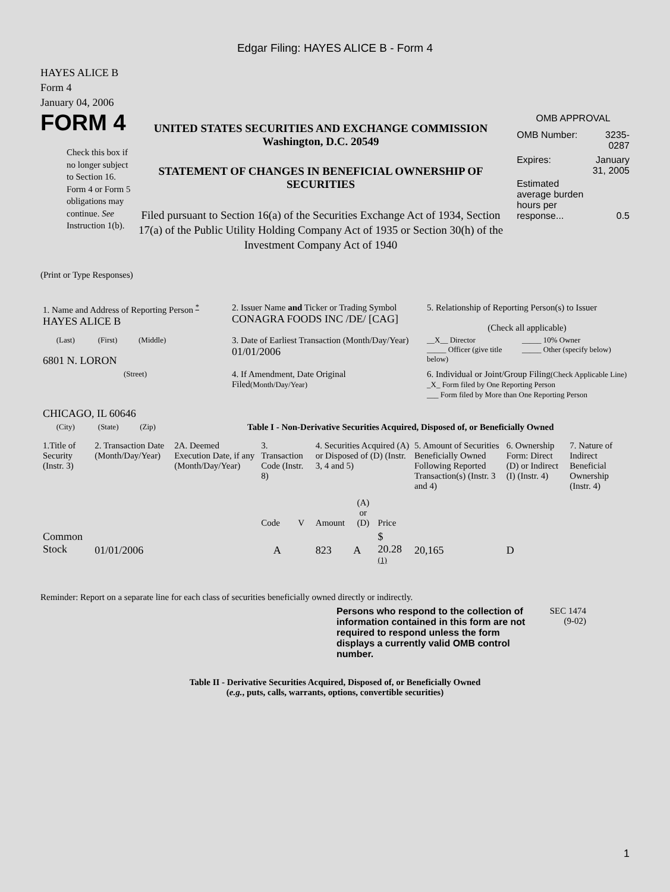Edgar Filing: HAYES ALICE B - Form 4
HAYES ALICE B
Form 4
January 04, 2006
FORM 4
Check this box if no longer subject to Section 16. Form 4 or Form 5 obligations may continue. See Instruction 1(b).
UNITED STATES SECURITIES AND EXCHANGE COMMISSION
Washington, D.C. 20549
STATEMENT OF CHANGES IN BENEFICIAL OWNERSHIP OF SECURITIES
Filed pursuant to Section 16(a) of the Securities Exchange Act of 1934, Section 17(a) of the Public Utility Holding Company Act of 1935 or Section 30(h) of the Investment Company Act of 1940
OMB APPROVAL
| OMB Number: | 3235-0287 |
| Expires: | January 31, 2005 |
| Estimated average burden hours per response... | 0.5 |
(Print or Type Responses)
| 1. Name and Address of Reporting Person <sup>*</sup> HAYES ALICE B | 2. Issuer Name and Ticker or Trading Symbol CONAGRA FOODS INC /DE/ [CAG] | 5. Relationship of Reporting Person(s) to Issuer (Check all applicable) |
| (Last) (First) (Middle) 6801 N. LORON | 3. Date of Earliest Transaction (Month/Day/Year) 01/01/2006 | / __X__ Director / _____ 10% Owner / / _____ Officer (give title below) / _____ Other (specify below) / |
| (Street) CHICAGO, IL 60646 | 4. If Amendment, Date Original Filed (Month/Day/Year) | 6. Individual or Joint/Group Filing (Check Applicable Line) _X_ Form filed by One Reporting Person ___ Form filed by More than One Reporting Person |
| (City) (State) (Zip) | Table I - Non-Derivative Securities Acquired, Disposed of, or Beneficially Owned | |
| 1.Title of Security (Instr. 3) | 2. Transaction Date (Month/Day/Year) | 2A. Deemed Execution Date, if any (Month/Day/Year) | 3. Transaction Code (Instr. 8) | | 4. Securities Acquired (A) or Disposed of (D) (Instr. 3, 4 and 5) | | | 5. Amount of Securities Beneficially Owned Following Reported Transaction(s) (Instr. 3 and 4) | 6. Ownership Form: Direct (D) or Indirect (I) (Instr. 4) | 7. Nature of Indirect Beneficial Ownership (Instr. 4) |
| --- | --- | --- | --- | --- | --- | --- | --- | --- | --- | --- |
| | | | Code | V | Amount | (A) or (D) | Price | | | |
| Common Stock | 01/01/2006 | | A | | 823 | A | $ 20.28 <sup>(1)</sup> | 20,165 | D | |
Reminder: Report on a separate line for each class of securities beneficially owned directly or indirectly.
Persons who respond to the collection of information contained in this form are not required to respond unless the form displays a currently valid OMB control number.
SEC 1474 (9-02)
Table II - Derivative Securities Acquired, Disposed of, or Beneficially Owned
(e.g., puts, calls, warrants, options, convertible securities)
1